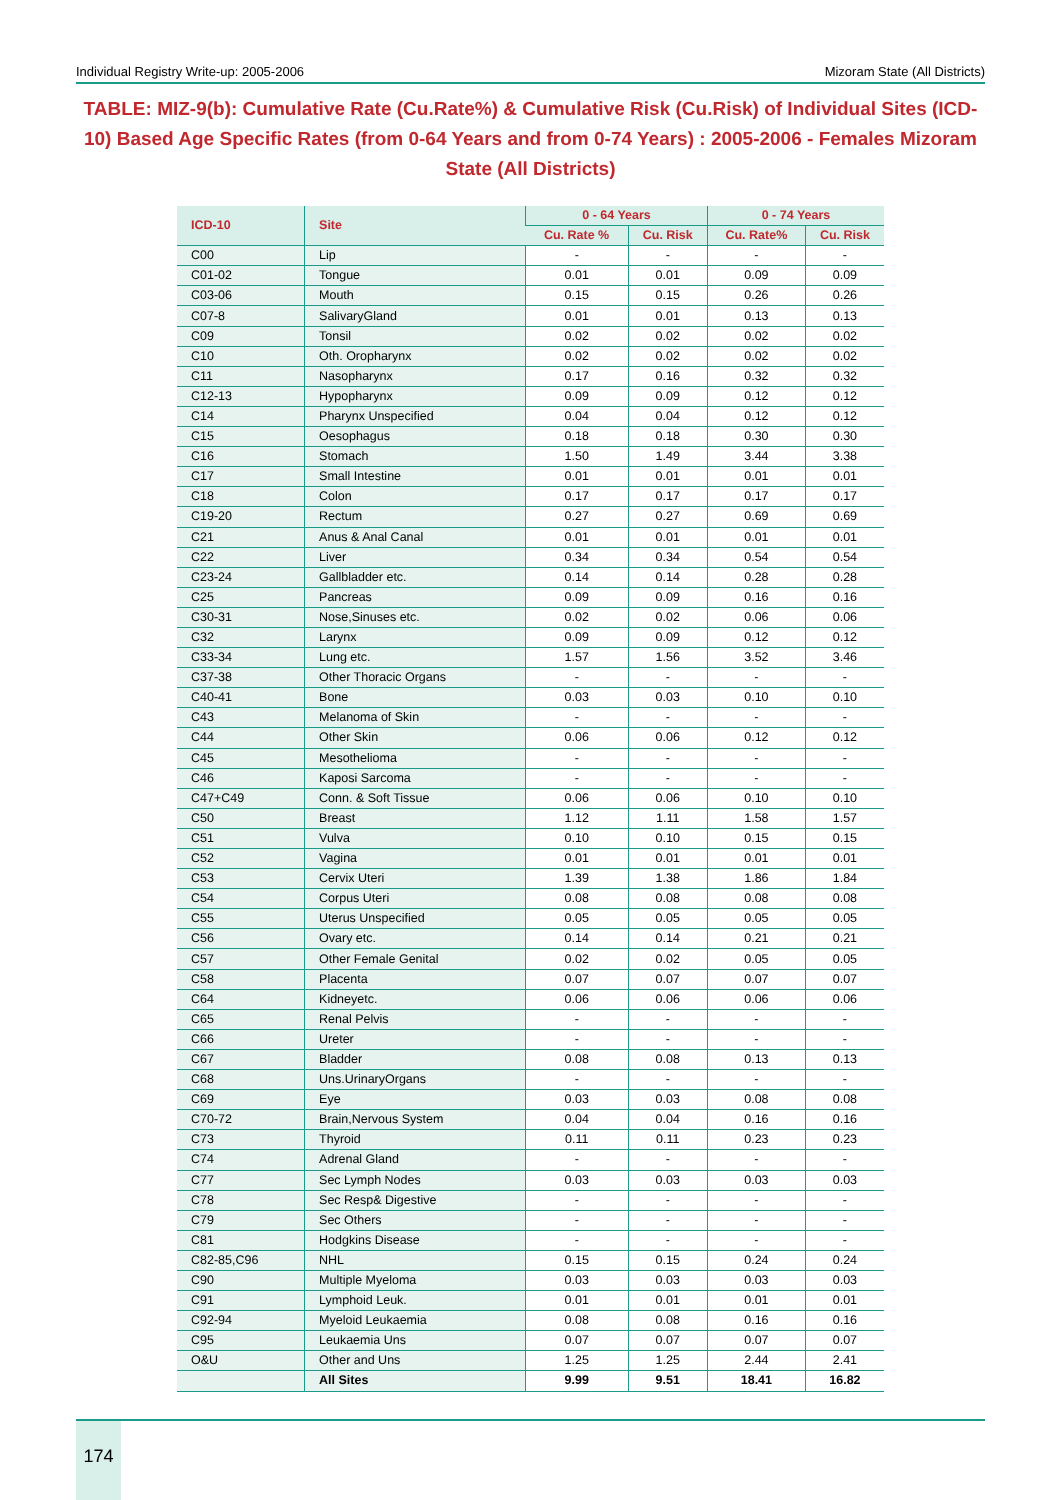Individual Registry Write-up: 2005-2006 Mizoram State (All Districts)
TABLE: MIZ-9(b): Cumulative Rate (Cu.Rate%) & Cumulative Risk (Cu.Risk) of Individual Sites (ICD-10) Based Age Specific Rates (from 0-64 Years and from 0-74 Years) : 2005-2006 - Females Mizoram State (All Districts)
| ICD-10 | Site | 0 - 64 Years | | 0 - 74 Years | |
| --- | --- | --- | --- | --- | --- |
| | | Cu. Rate % | Cu. Risk | Cu. Rate% | Cu. Risk |
| C00 | Lip | - | - | - | - |
| C01-02 | Tongue | 0.01 | 0.01 | 0.09 | 0.09 |
| C03-06 | Mouth | 0.15 | 0.15 | 0.26 | 0.26 |
| C07-8 | SalivaryGland | 0.01 | 0.01 | 0.13 | 0.13 |
| C09 | Tonsil | 0.02 | 0.02 | 0.02 | 0.02 |
| C10 | Oth. Oropharynx | 0.02 | 0.02 | 0.02 | 0.02 |
| C11 | Nasopharynx | 0.17 | 0.16 | 0.32 | 0.32 |
| C12-13 | Hypopharynx | 0.09 | 0.09 | 0.12 | 0.12 |
| C14 | Pharynx Unspecified | 0.04 | 0.04 | 0.12 | 0.12 |
| C15 | Oesophagus | 0.18 | 0.18 | 0.30 | 0.30 |
| C16 | Stomach | 1.50 | 1.49 | 3.44 | 3.38 |
| C17 | Small Intestine | 0.01 | 0.01 | 0.01 | 0.01 |
| C18 | Colon | 0.17 | 0.17 | 0.17 | 0.17 |
| C19-20 | Rectum | 0.27 | 0.27 | 0.69 | 0.69 |
| C21 | Anus & Anal Canal | 0.01 | 0.01 | 0.01 | 0.01 |
| C22 | Liver | 0.34 | 0.34 | 0.54 | 0.54 |
| C23-24 | Gallbladder etc. | 0.14 | 0.14 | 0.28 | 0.28 |
| C25 | Pancreas | 0.09 | 0.09 | 0.16 | 0.16 |
| C30-31 | Nose,Sinuses etc. | 0.02 | 0.02 | 0.06 | 0.06 |
| C32 | Larynx | 0.09 | 0.09 | 0.12 | 0.12 |
| C33-34 | Lung etc. | 1.57 | 1.56 | 3.52 | 3.46 |
| C37-38 | Other Thoracic Organs | - | - | - | - |
| C40-41 | Bone | 0.03 | 0.03 | 0.10 | 0.10 |
| C43 | Melanoma of Skin | - | - | - | - |
| C44 | Other Skin | 0.06 | 0.06 | 0.12 | 0.12 |
| C45 | Mesothelioma | - | - | - | - |
| C46 | Kaposi Sarcoma | - | - | - | - |
| C47+C49 | Conn. & Soft Tissue | 0.06 | 0.06 | 0.10 | 0.10 |
| C50 | Breast | 1.12 | 1.11 | 1.58 | 1.57 |
| C51 | Vulva | 0.10 | 0.10 | 0.15 | 0.15 |
| C52 | Vagina | 0.01 | 0.01 | 0.01 | 0.01 |
| C53 | Cervix Uteri | 1.39 | 1.38 | 1.86 | 1.84 |
| C54 | Corpus Uteri | 0.08 | 0.08 | 0.08 | 0.08 |
| C55 | Uterus Unspecified | 0.05 | 0.05 | 0.05 | 0.05 |
| C56 | Ovary etc. | 0.14 | 0.14 | 0.21 | 0.21 |
| C57 | Other Female Genital | 0.02 | 0.02 | 0.05 | 0.05 |
| C58 | Placenta | 0.07 | 0.07 | 0.07 | 0.07 |
| C64 | Kidneyetc. | 0.06 | 0.06 | 0.06 | 0.06 |
| C65 | Renal Pelvis | - | - | - | - |
| C66 | Ureter | - | - | - | - |
| C67 | Bladder | 0.08 | 0.08 | 0.13 | 0.13 |
| C68 | Uns.UrinaryOrgans | - | - | - | - |
| C69 | Eye | 0.03 | 0.03 | 0.08 | 0.08 |
| C70-72 | Brain,Nervous System | 0.04 | 0.04 | 0.16 | 0.16 |
| C73 | Thyroid | 0.11 | 0.11 | 0.23 | 0.23 |
| C74 | Adrenal Gland | - | - | - | - |
| C77 | Sec Lymph Nodes | 0.03 | 0.03 | 0.03 | 0.03 |
| C78 | Sec Resp& Digestive | - | - | - | - |
| C79 | Sec Others | - | - | - | - |
| C81 | Hodgkins Disease | - | - | - | - |
| C82-85,C96 | NHL | 0.15 | 0.15 | 0.24 | 0.24 |
| C90 | Multiple Myeloma | 0.03 | 0.03 | 0.03 | 0.03 |
| C91 | Lymphoid Leuk. | 0.01 | 0.01 | 0.01 | 0.01 |
| C92-94 | Myeloid Leukaemia | 0.08 | 0.08 | 0.16 | 0.16 |
| C95 | Leukaemia Uns | 0.07 | 0.07 | 0.07 | 0.07 |
| O&U | Other and Uns | 1.25 | 1.25 | 2.44 | 2.41 |
| | All Sites | 9.99 | 9.51 | 18.41 | 16.82 |
174